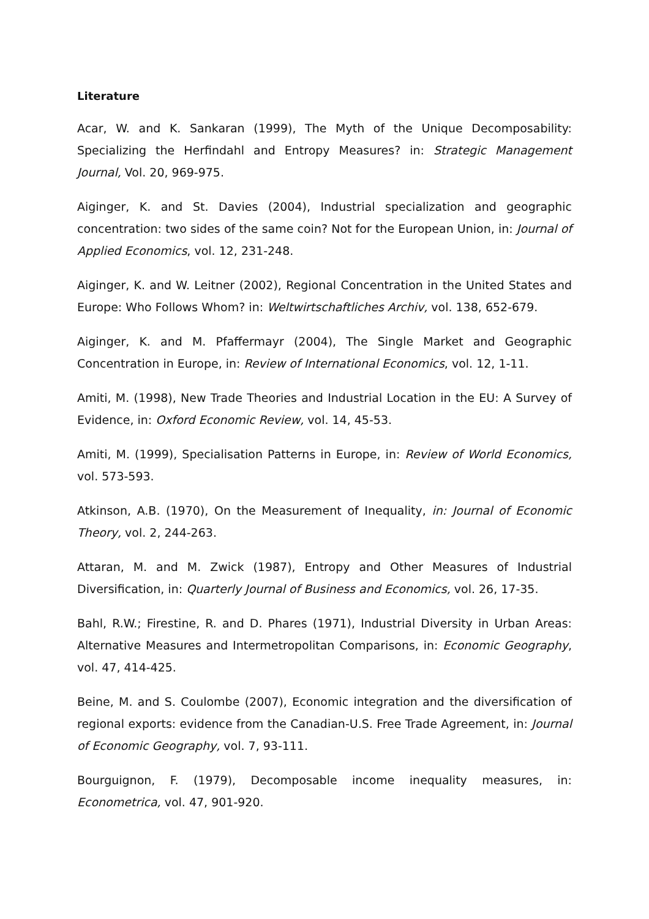Literature
Acar, W. and K. Sankaran (1999), The Myth of the Unique Decomposability: Specializing the Herfindahl and Entropy Measures? in: Strategic Management Journal, Vol. 20, 969-975.
Aiginger, K. and St. Davies (2004), Industrial specialization and geographic concentration: two sides of the same coin? Not for the European Union, in: Journal of Applied Economics, vol. 12, 231-248.
Aiginger, K. and W. Leitner (2002), Regional Concentration in the United States and Europe: Who Follows Whom? in: Weltwirtschaftliches Archiv, vol. 138, 652-679.
Aiginger, K. and M. Pfaffermayr (2004), The Single Market and Geographic Concentration in Europe, in: Review of International Economics, vol. 12, 1-11.
Amiti, M. (1998), New Trade Theories and Industrial Location in the EU: A Survey of Evidence, in: Oxford Economic Review, vol. 14, 45-53.
Amiti, M. (1999), Specialisation Patterns in Europe, in: Review of World Economics, vol. 573-593.
Atkinson, A.B. (1970), On the Measurement of Inequality, in: Journal of Economic Theory, vol. 2, 244-263.
Attaran, M. and M. Zwick (1987), Entropy and Other Measures of Industrial Diversification, in: Quarterly Journal of Business and Economics, vol. 26, 17-35.
Bahl, R.W.; Firestine, R. and D. Phares (1971), Industrial Diversity in Urban Areas: Alternative Measures and Intermetropolitan Comparisons, in: Economic Geography, vol. 47, 414-425.
Beine, M. and S. Coulombe (2007), Economic integration and the diversification of regional exports: evidence from the Canadian-U.S. Free Trade Agreement, in: Journal of Economic Geography, vol. 7, 93-111.
Bourguignon, F. (1979), Decomposable income inequality measures, in: Econometrica, vol. 47, 901-920.